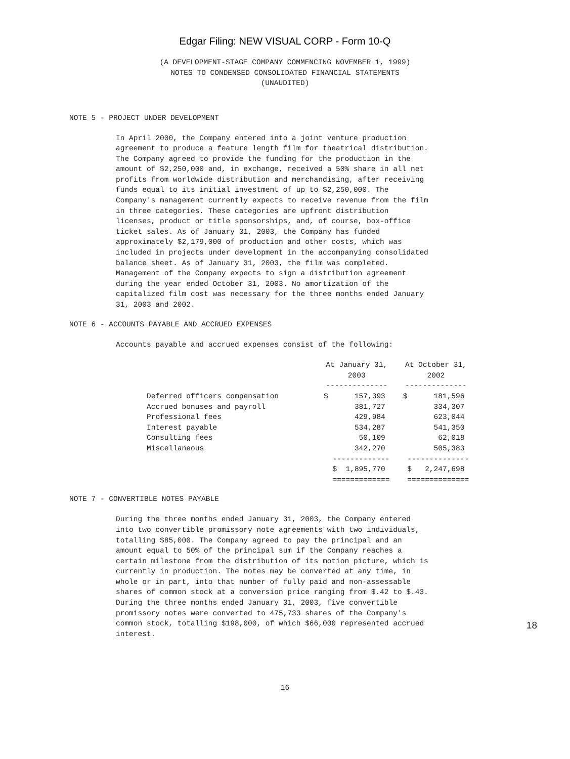Edgar Filing: NEW VISUAL CORP - Form 10-Q
(A DEVELOPMENT-STAGE COMPANY COMMENCING NOVEMBER 1, 1999) NOTES TO CONDENSED CONSOLIDATED FINANCIAL STATEMENTS (UNAUDITED)
NOTE 5 - PROJECT UNDER DEVELOPMENT
In April 2000, the Company entered into a joint venture production agreement to produce a feature length film for theatrical distribution. The Company agreed to provide the funding for the production in the amount of $2,250,000 and, in exchange, received a 50% share in all net profits from worldwide distribution and merchandising, after receiving funds equal to its initial investment of up to $2,250,000. The Company's management currently expects to receive revenue from the film in three categories. These categories are upfront distribution licenses, product or title sponsorships, and, of course, box-office ticket sales. As of January 31, 2003, the Company has funded approximately $2,179,000 of production and other costs, which was included in projects under development in the accompanying consolidated balance sheet. As of January 31, 2003, the film was completed. Management of the Company expects to sign a distribution agreement during the year ended October 31, 2003. No amortization of the capitalized film cost was necessary for the three months ended January 31, 2003 and 2002.
NOTE 6 - ACCOUNTS PAYABLE AND ACCRUED EXPENSES
Accounts payable and accrued expenses consist of the following:
| | At January 31, 2003 -------------- | At October 31, 2002 -------------- |
| --- | --- | --- |
| Deferred officers compensation | $ 157,393 | $ 181,596 |
| Accrued bonuses and payroll | 381,727 | 334,307 |
| Professional fees | 429,984 | 623,044 |
| Interest payable | 534,287 | 541,350 |
| Consulting fees | 50,109 | 62,018 |
| Miscellaneous | 342,270 | 505,383 |
| | ------------- | -------------- |
| | $ 1,895,770 | $ 2,247,698 |
| | ============= | ============== |
NOTE 7 - CONVERTIBLE NOTES PAYABLE
During the three months ended January 31, 2003, the Company entered into two convertible promissory note agreements with two individuals, totalling $85,000. The Company agreed to pay the principal and an amount equal to 50% of the principal sum if the Company reaches a certain milestone from the distribution of its motion picture, which is currently in production. The notes may be converted at any time, in whole or in part, into that number of fully paid and non-assessable shares of common stock at a conversion price ranging from $.42 to $.43. During the three months ended January 31, 2003, five convertible promissory notes were converted to 475,733 shares of the Company's common stock, totalling $198,000, of which $66,000 represented accrued interest.
16
18